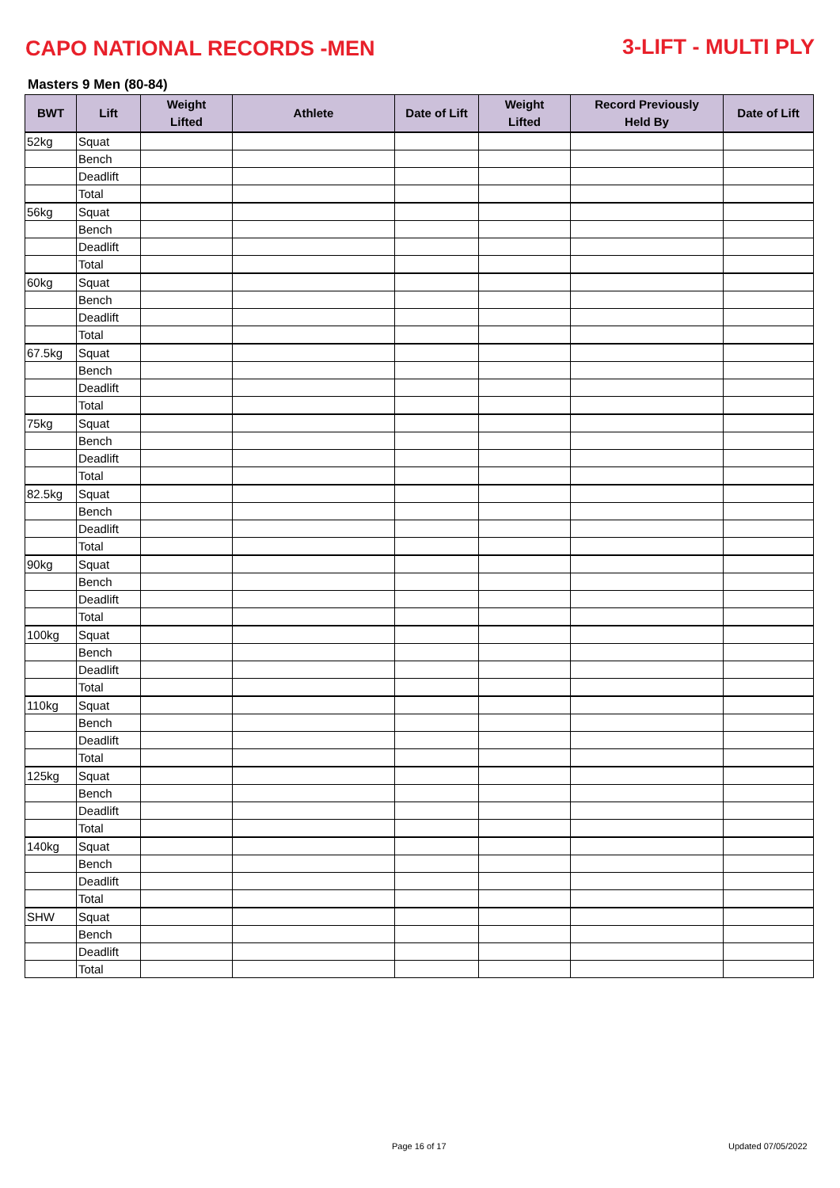CAPO NATIONAL RECORDS -MEN 3-LIFT - MULTI PLY
Masters 9 Men (80-84)
| BWT | Lift | Weight Lifted | Athlete | Date of Lift | Weight Lifted | Record Previously Held By | Date of Lift |
| --- | --- | --- | --- | --- | --- | --- | --- |
| 52kg | Squat | | | | | | |
| | Bench | | | | | | |
| | Deadlift | | | | | | |
| | Total | | | | | | |
| 56kg | Squat | | | | | | |
| | Bench | | | | | | |
| | Deadlift | | | | | | |
| | Total | | | | | | |
| 60kg | Squat | | | | | | |
| | Bench | | | | | | |
| | Deadlift | | | | | | |
| | Total | | | | | | |
| 67.5kg | Squat | | | | | | |
| | Bench | | | | | | |
| | Deadlift | | | | | | |
| | Total | | | | | | |
| 75kg | Squat | | | | | | |
| | Bench | | | | | | |
| | Deadlift | | | | | | |
| | Total | | | | | | |
| 82.5kg | Squat | | | | | | |
| | Bench | | | | | | |
| | Deadlift | | | | | | |
| | Total | | | | | | |
| 90kg | Squat | | | | | | |
| | Bench | | | | | | |
| | Deadlift | | | | | | |
| | Total | | | | | | |
| 100kg | Squat | | | | | | |
| | Bench | | | | | | |
| | Deadlift | | | | | | |
| | Total | | | | | | |
| 110kg | Squat | | | | | | |
| | Bench | | | | | | |
| | Deadlift | | | | | | |
| | Total | | | | | | |
| 125kg | Squat | | | | | | |
| | Bench | | | | | | |
| | Deadlift | | | | | | |
| | Total | | | | | | |
| 140kg | Squat | | | | | | |
| | Bench | | | | | | |
| | Deadlift | | | | | | |
| | Total | | | | | | |
| SHW | Squat | | | | | | |
| | Bench | | | | | | |
| | Deadlift | | | | | | |
| | Total | | | | | | |
Page 16 of 17 Updated 07/05/2022